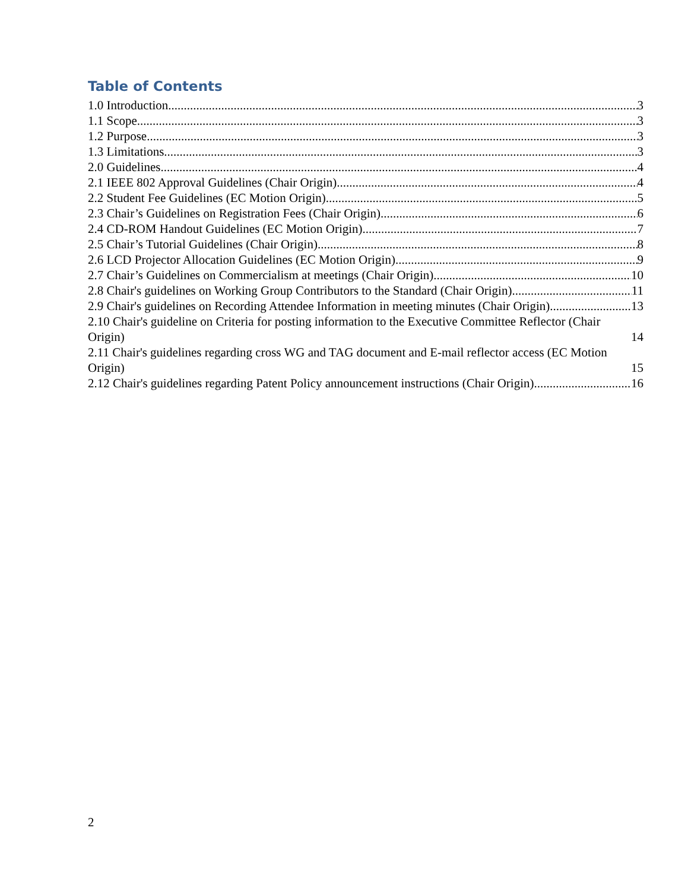Table of Contents
1.0 Introduction 3
1.1 Scope 3
1.2 Purpose 3
1.3 Limitations 3
2.0 Guidelines 4
2.1 IEEE 802 Approval Guidelines (Chair Origin) 4
2.2 Student Fee Guidelines (EC Motion Origin) 5
2.3 Chair’s Guidelines on Registration Fees (Chair Origin) 6
2.4 CD-ROM Handout Guidelines (EC Motion Origin) 7
2.5 Chair’s Tutorial Guidelines (Chair Origin) 8
2.6 LCD Projector Allocation Guidelines (EC Motion Origin) 9
2.7 Chair’s Guidelines on Commercialism at meetings (Chair Origin) 10
2.8 Chair's guidelines on Working Group Contributors to the Standard (Chair Origin) 11
2.9 Chair's guidelines on Recording Attendee Information in meeting minutes (Chair Origin) 13
2.10 Chair's guideline on Criteria for posting information to the Executive Committee Reflector (Chair Origin) 14
2.11 Chair's guidelines regarding cross WG and TAG document and E-mail reflector access (EC Motion Origin) 15
2.12 Chair's guidelines regarding Patent Policy announcement instructions (Chair Origin) 16
2